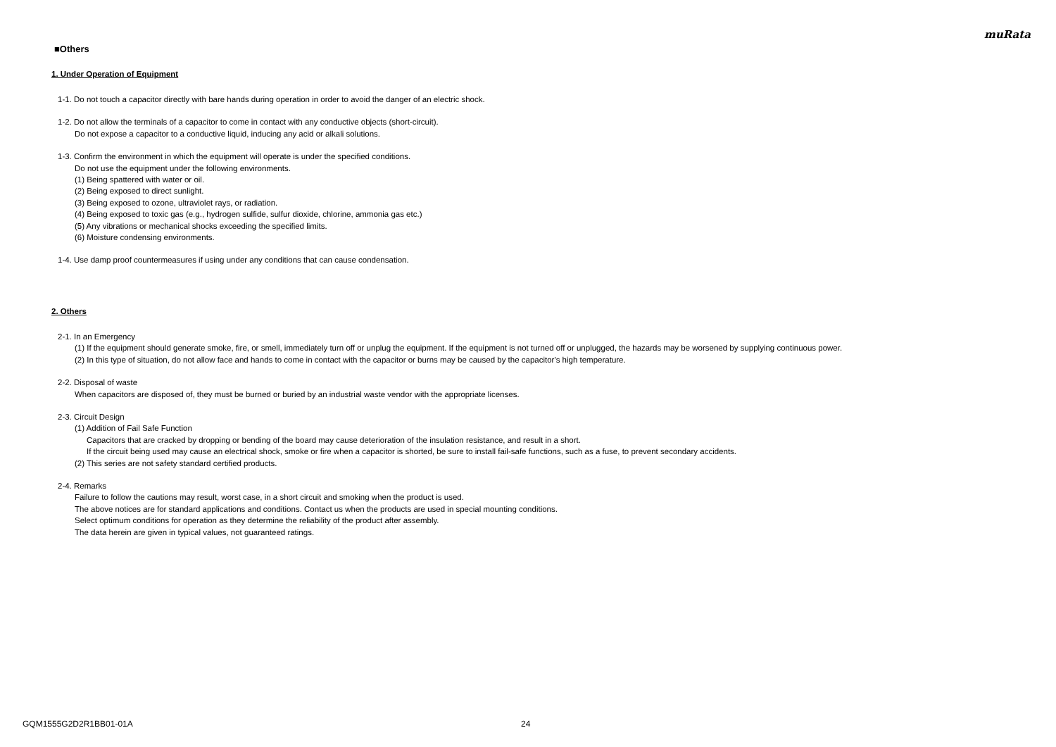muRata
■Others
1. Under Operation of Equipment
1-1. Do not touch a capacitor directly with bare hands during operation in order to avoid the danger of an electric shock.
1-2. Do not allow the terminals of a capacitor to come in contact with any conductive objects (short-circuit).
Do not expose a capacitor to a conductive liquid, inducing any acid or alkali solutions.
1-3. Confirm the environment in which the equipment will operate is under the specified conditions.
Do not use the equipment under the following environments.
(1) Being spattered with water or oil.
(2) Being exposed to direct sunlight.
(3) Being exposed to ozone, ultraviolet rays, or radiation.
(4) Being exposed to toxic gas (e.g., hydrogen sulfide, sulfur dioxide, chlorine, ammonia gas etc.)
(5) Any vibrations or mechanical shocks exceeding the specified limits.
(6) Moisture condensing environments.
1-4. Use damp proof countermeasures if using under any conditions that can cause condensation.
2. Others
2-1. In an Emergency
(1) If the equipment should generate smoke, fire, or smell, immediately turn off or unplug the equipment. If the equipment is not turned off or unplugged, the hazards may be worsened by supplying continuous power.
(2) In this type of situation, do not allow face and hands to come in contact with the capacitor or burns may be caused by the capacitor's high temperature.
2-2. Disposal of waste
When capacitors are disposed of, they must be burned or buried by an industrial waste vendor with the appropriate licenses.
2-3. Circuit Design
(1) Addition of Fail Safe Function
Capacitors that are cracked by dropping or bending of the board may cause deterioration of the insulation resistance, and result in a short.
If the circuit being used may cause an electrical shock, smoke or fire when a capacitor is shorted, be sure to install fail-safe functions, such as a fuse, to prevent secondary accidents.
(2) This series are not safety standard certified products.
2-4. Remarks
Failure to follow the cautions may result, worst case, in a short circuit and smoking when the product is used.
The above notices are for standard applications and conditions. Contact us when the products are used in special mounting conditions.
Select optimum conditions for operation as they determine the reliability of the product after assembly.
The data herein are given in typical values, not guaranteed ratings.
GQM1555G2D2R1BB01-01A 24